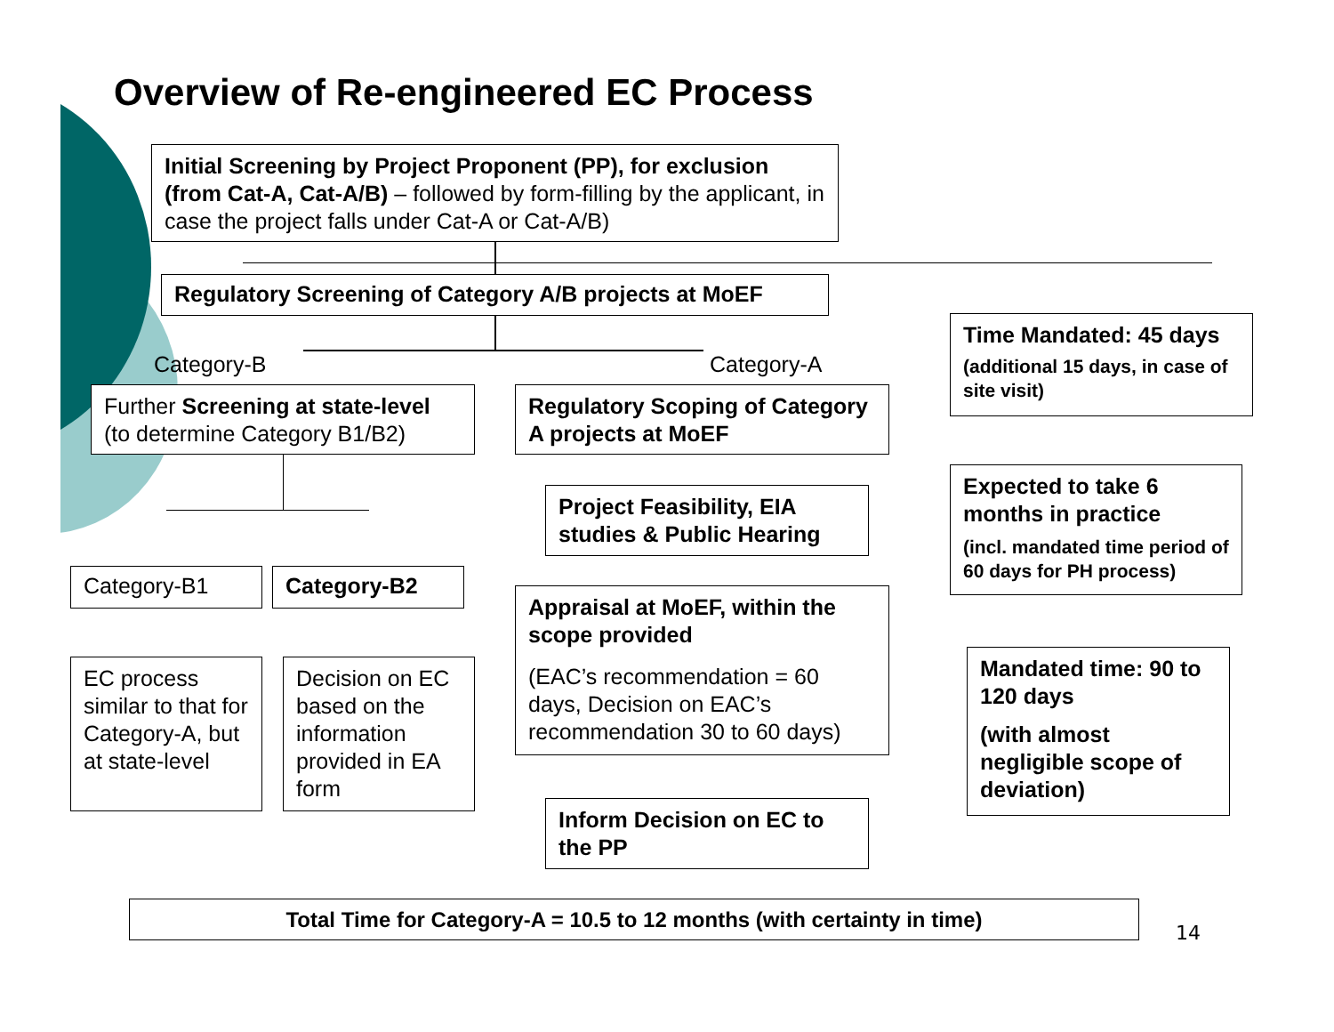Overview of Re-engineered EC Process
Initial Screening by Project Proponent (PP), for exclusion (from Cat-A, Cat-A/B) – followed by form-filling by the applicant, in case the project falls under Cat-A or Cat-A/B)
Regulatory Screening of Category A/B projects at MoEF
Category-B Category-A
Further Screening at state-level (to determine Category B1/B2)
Regulatory Scoping of Category A projects at MoEF
Time Mandated: 45 days
(additional 15 days, in case of site visit)
Project Feasibility, EIA studies & Public Hearing
Expected to take 6 months in practice
(incl. mandated time period of 60 days for PH process)
Category-B1 Category-B2
Appraisal at MoEF, within the scope provided
(EAC’s recommendation = 60 days, Decision on EAC’s recommendation 30 to 60 days)
Mandated time: 90 to 120 days
(with almost negligible scope of deviation)
EC process similar to that for Category-A, but at state-level
Decision on EC based on the information provided in EA form
Inform Decision on EC to the PP
Total Time for Category-A = 10.5 to 12 months (with certainty in time)
14